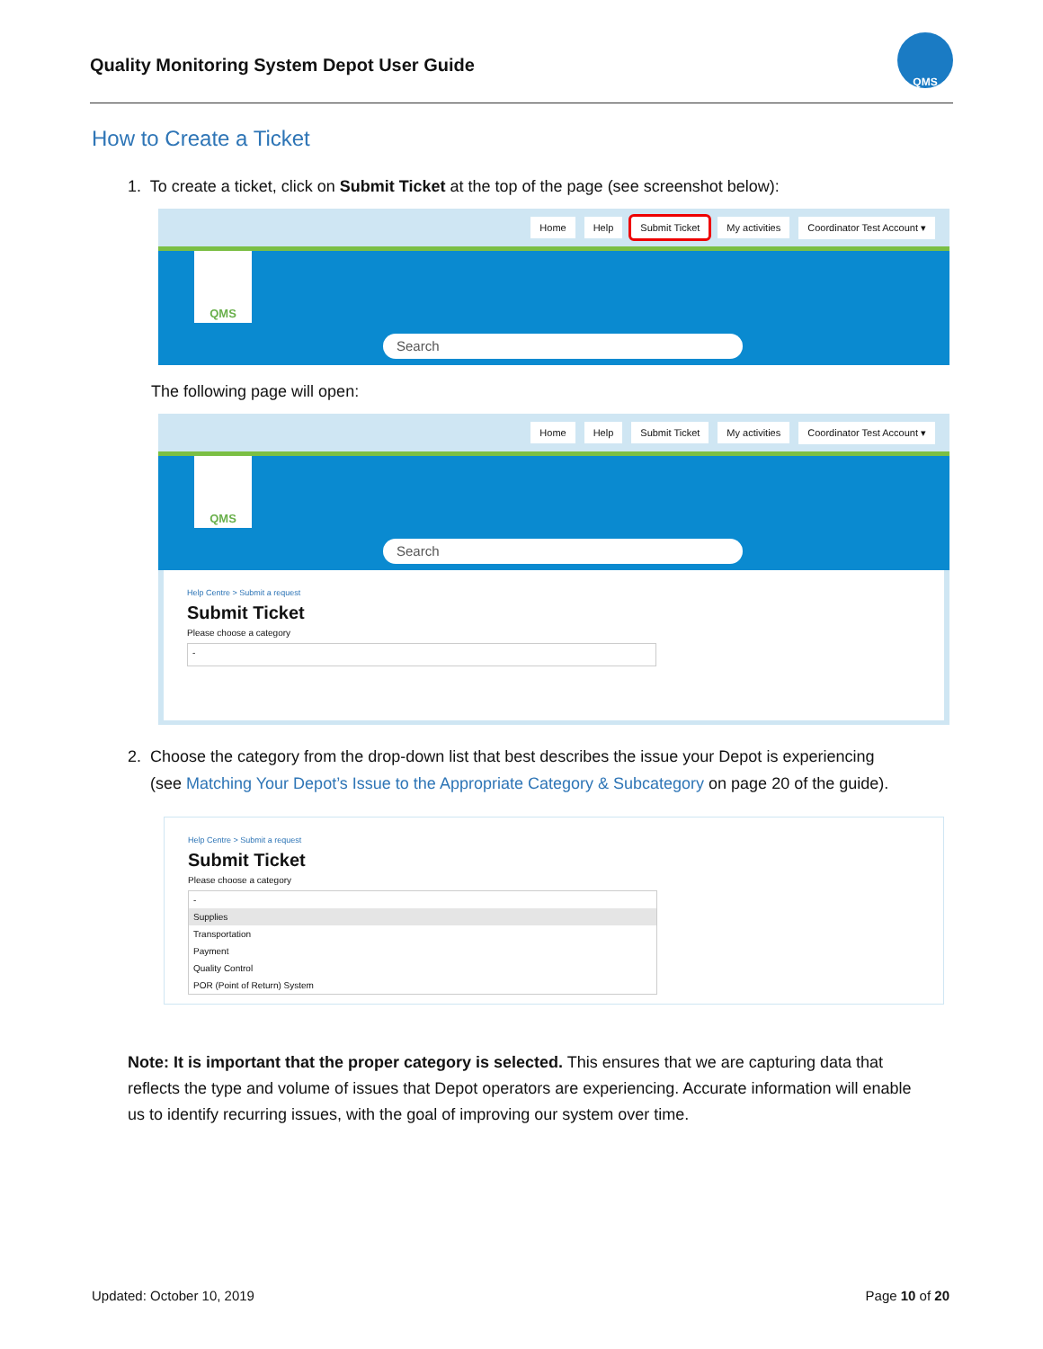Quality Monitoring System Depot User Guide
QMS
How to Create a Ticket
1. To create a ticket, click on Submit Ticket at the top of the page (see screenshot below):
Home Help Submit Ticket My activities Coordinator Test Account ▾
QMS
Search
The following page will open:
Home Help Submit Ticket My activities Coordinator Test Account ▾
QMS
Search
Help Centre > Submit a request
Submit Ticket
Please choose a category
-
2. Choose the category from the drop-down list that best describes the issue your Depot is experiencing
(see Matching Your Depot’s Issue to the Appropriate Category & Subcategory on page 20 of the guide).
Help Centre > Submit a request
Submit Ticket
Please choose a category
-
Supplies
Transportation
Payment
Quality Control
POR (Point of Return) System
Note: It is important that the proper category is selected. This ensures that we are capturing data that reflects the type and volume of issues that Depot operators are experiencing. Accurate information will enable us to identify recurring issues, with the goal of improving our system over time.
Updated: October 10, 2019 Page 10 of 20